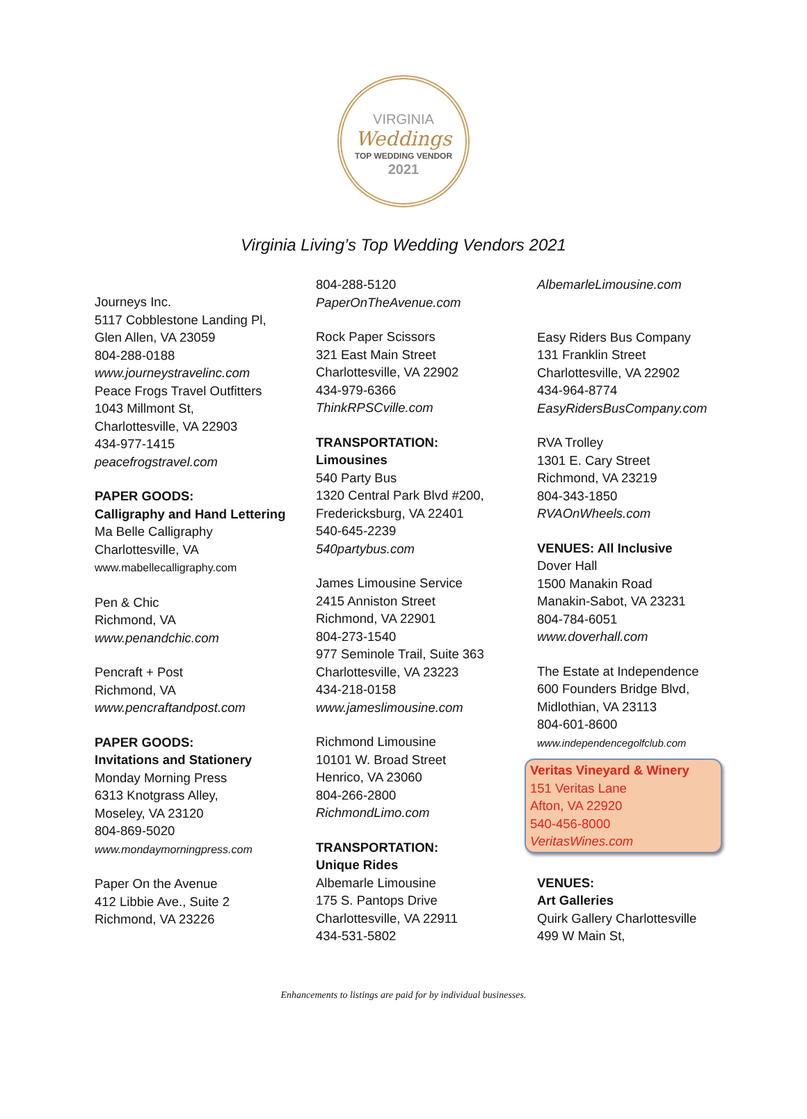VIRGINIA
Weddings
TOP WEDDING VENDOR
2021
Virginia Living’s Top Wedding Vendors 2021
Journeys Inc.
5117 Cobblestone Landing Pl,
Glen Allen, VA 23059
804-288-0188
www.journeystravelinc.com
Peace Frogs Travel Outfitters
1043 Millmont St,
Charlottesville, VA 22903
434-977-1415
peacefrogstravel.com
PAPER GOODS:
Calligraphy and Hand Lettering
Ma Belle Calligraphy
Charlottesville, VA
www.mabellecalligraphy.com
Pen & Chic
Richmond, VA
www.penandchic.com
Pencraft + Post
Richmond, VA
www.pencraftandpost.com
PAPER GOODS:
Invitations and Stationery
Monday Morning Press
6313 Knotgrass Alley,
Moseley, VA 23120
804-869-5020
www.mondaymorningpress.com
Paper On the Avenue
412 Libbie Ave., Suite 2
Richmond, VA 23226
804-288-5120
PaperOnTheAvenue.com
Rock Paper Scissors
321 East Main Street
Charlottesville, VA 22902
434-979-6366
ThinkRPSCville.com
TRANSPORTATION:
Limousines
540 Party Bus
1320 Central Park Blvd #200,
Fredericksburg, VA 22401
540-645-2239
540partybus.com
James Limousine Service
2415 Anniston Street
Richmond, VA 22901
804-273-1540
977 Seminole Trail, Suite 363
Charlottesville, VA 23223
434-218-0158
www.jameslimousine.com
Richmond Limousine
10101 W. Broad Street
Henrico, VA 23060
804-266-2800
RichmondLimo.com
TRANSPORTATION:
Unique Rides
Albemarle Limousine
175 S. Pantops Drive
Charlottesville, VA 22911
434-531-5802
AlbemarleLimousine.com
Easy Riders Bus Company
131 Franklin Street
Charlottesville, VA 22902
434-964-8774
EasyRidersBusCompany.com
RVA Trolley
1301 E. Cary Street
Richmond, VA 23219
804-343-1850
RVAOnWheels.com
VENUES: All Inclusive
Dover Hall
1500 Manakin Road
Manakin-Sabot, VA 23231
804-784-6051
www.doverhall.com
The Estate at Independence
600 Founders Bridge Blvd,
Midlothian, VA 23113
804-601-8600
www.independencegolfclub.com
Veritas Vineyard & Winery
151 Veritas Lane
Afton, VA 22920
540-456-8000
VeritasWines.com
VENUES:
Art Galleries
Quirk Gallery Charlottesville
499 W Main St,
Enhancements to listings are paid for by individual businesses.